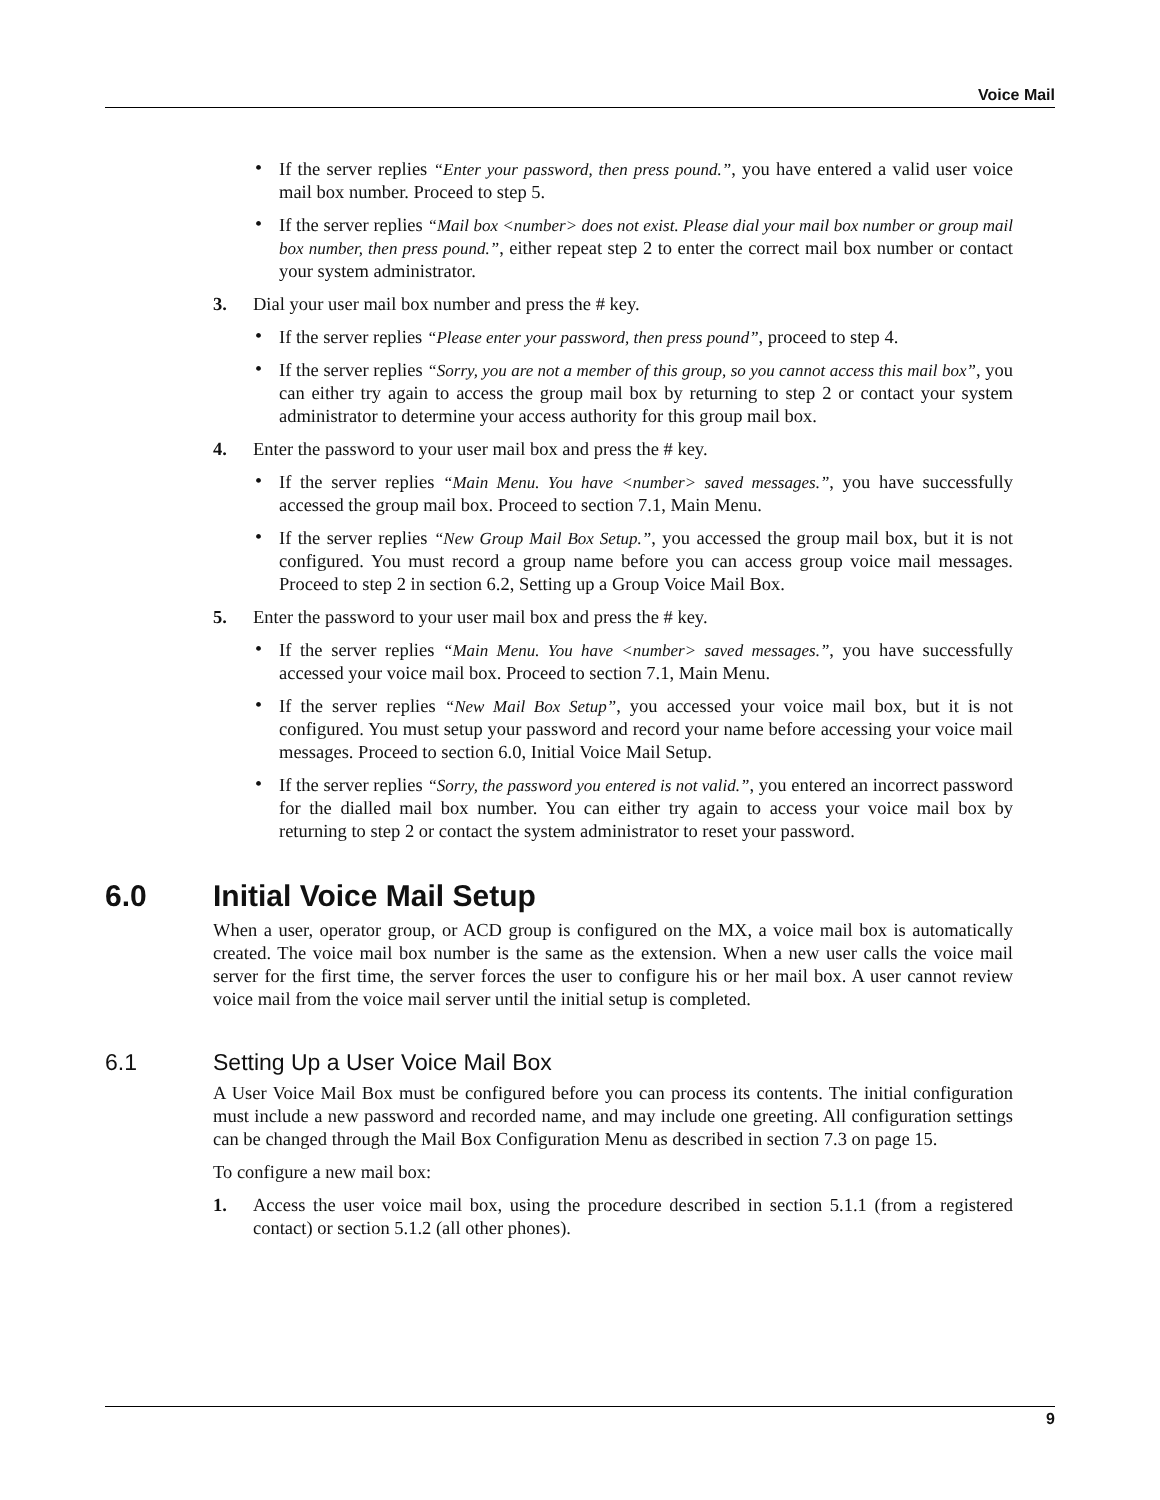Voice Mail
• If the server replies “Enter your password, then press pound.”, you have entered a valid user voice mail box number. Proceed to step 5.
• If the server replies “Mail box <number> does not exist. Please dial your mail box number or group mail box number, then press pound.”, either repeat step 2 to enter the correct mail box number or contact your system administrator.
3. Dial your user mail box number and press the # key.
• If the server replies “Please enter your password, then press pound”, proceed to step 4.
• If the server replies “Sorry, you are not a member of this group, so you cannot access this mail box”, you can either try again to access the group mail box by returning to step 2 or contact your system administrator to determine your access authority for this group mail box.
4. Enter the password to your user mail box and press the # key.
• If the server replies “Main Menu. You have <number> saved messages.”, you have successfully accessed the group mail box. Proceed to section 7.1, Main Menu.
• If the server replies “New Group Mail Box Setup.”, you accessed the group mail box, but it is not configured. You must record a group name before you can access group voice mail messages. Proceed to step 2 in section 6.2, Setting up a Group Voice Mail Box.
5. Enter the password to your user mail box and press the # key.
• If the server replies “Main Menu. You have <number> saved messages.”, you have successfully accessed your voice mail box. Proceed to section 7.1, Main Menu.
• If the server replies “New Mail Box Setup”, you accessed your voice mail box, but it is not configured. You must setup your password and record your name before accessing your voice mail messages. Proceed to section 6.0, Initial Voice Mail Setup.
• If the server replies “Sorry, the password you entered is not valid.”, you entered an incorrect password for the dialled mail box number. You can either try again to access your voice mail box by returning to step 2 or contact the system administrator to reset your password.
6.0 Initial Voice Mail Setup
When a user, operator group, or ACD group is configured on the MX, a voice mail box is automatically created. The voice mail box number is the same as the extension. When a new user calls the voice mail server for the first time, the server forces the user to configure his or her mail box. A user cannot review voice mail from the voice mail server until the initial setup is completed.
6.1 Setting Up a User Voice Mail Box
A User Voice Mail Box must be configured before you can process its contents. The initial configuration must include a new password and recorded name, and may include one greeting. All configuration settings can be changed through the Mail Box Configuration Menu as described in section 7.3 on page 15.
To configure a new mail box:
1. Access the user voice mail box, using the procedure described in section 5.1.1 (from a registered contact) or section 5.1.2 (all other phones).
9